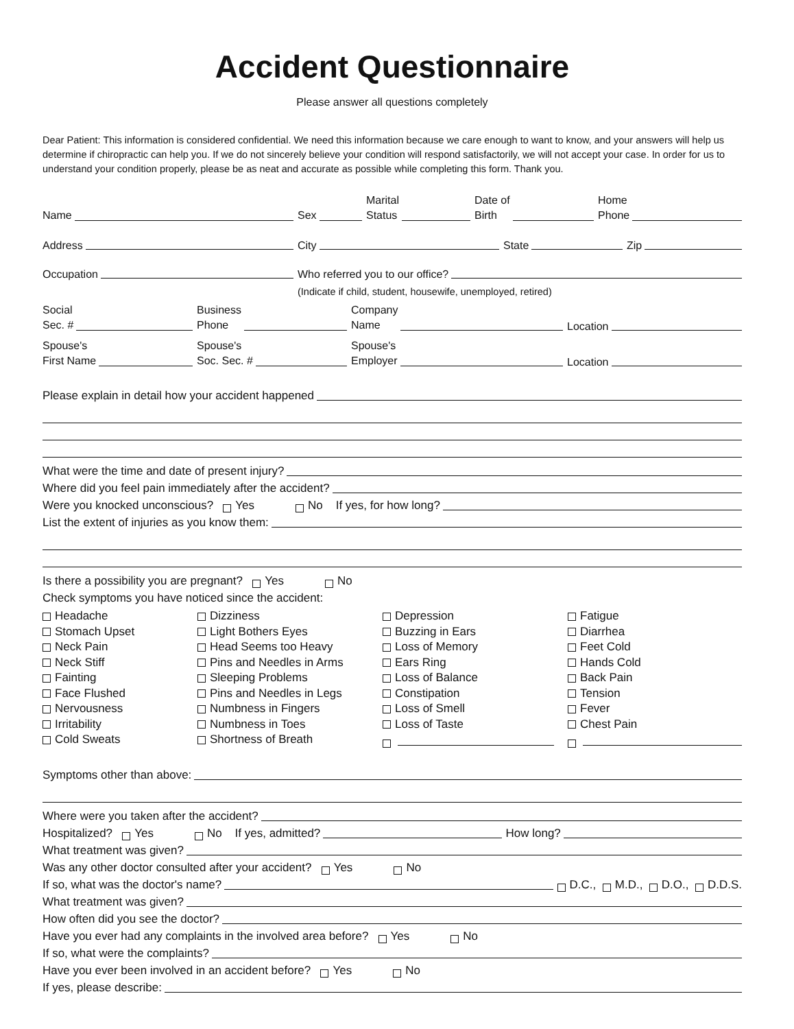Accident Questionnaire
Please answer all questions completely
Dear Patient: This information is considered confidential. We need this information because we care enough to want to know, and your answers will help us determine if chiropractic can help you. If we do not sincerely believe your condition will respond satisfactorily, we will not accept your case. In order for us to understand your condition properly, please be as neat and accurate as possible while completing this form. Thank you.
Name
Sex
Marital
Status
Date of
Birth
Home
Phone
Address
City
State
Zip
Occupation
Who referred you to our office?
(Indicate if child, student, housewife, unemployed, retired)
Social
Sec. #
Business
Phone
Company
Name
Location
Spouse's
First Name
Spouse's
Soc. Sec. #
Spouse's
Employer
Location
Please explain in detail how your accident happened
What were the time and date of present injury?
Where did you feel pain immediately after the accident?
Were you knocked unconscious? Yes No If yes, for how long?
List the extent of injuries as you know them:
Is there a possibility you are pregnant? Yes No
Check symptoms you have noticed since the accident:
Headache
Dizziness
Depression
Fatigue
Stomach Upset
Light Bothers Eyes
Buzzing in Ears
Diarrhea
Neck Pain
Head Seems too Heavy
Loss of Memory
Feet Cold
Neck Stiff
Pins and Needles in Arms
Ears Ring
Hands Cold
Fainting
Sleeping Problems
Loss of Balance
Back Pain
Face Flushed
Pins and Needles in Legs
Constipation
Tension
Nervousness
Numbness in Fingers
Loss of Smell
Fever
Irritability
Numbness in Toes
Loss of Taste
Chest Pain
Cold Sweats
Shortness of Breath
Symptoms other than above:
Where were you taken after the accident?
Hospitalized? Yes No If yes, admitted? How long?
What treatment was given?
Was any other doctor consulted after your accident? Yes No
If so, what was the doctor's name? D.C., M.D., D.O., D.D.S.
What treatment was given?
How often did you see the doctor?
Have you ever had any complaints in the involved area before? Yes No
If so, what were the complaints?
Have you ever been involved in an accident before? Yes No
If yes, please describe: